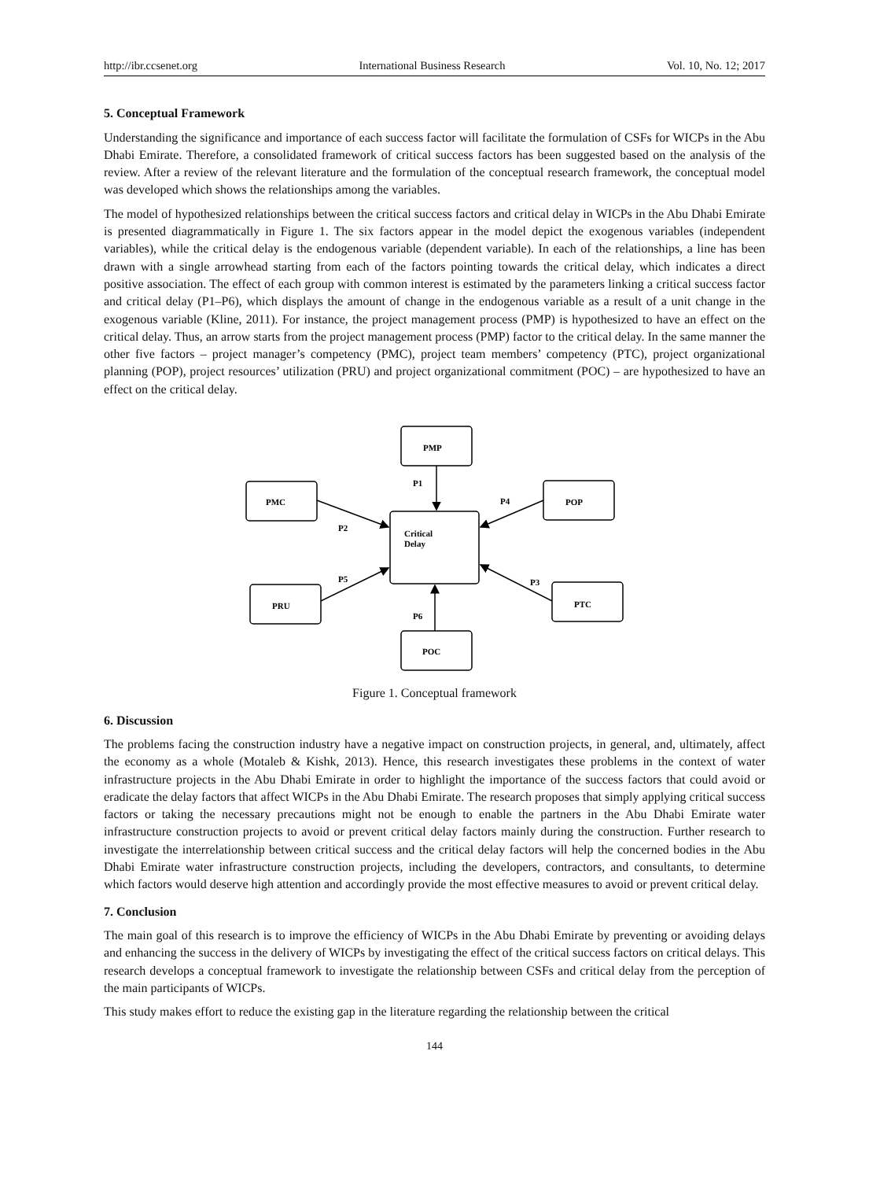http://ibr.ccsenet.org International Business Research Vol. 10, No. 12; 2017
5. Conceptual Framework
Understanding the significance and importance of each success factor will facilitate the formulation of CSFs for WICPs in the Abu Dhabi Emirate. Therefore, a consolidated framework of critical success factors has been suggested based on the analysis of the review. After a review of the relevant literature and the formulation of the conceptual research framework, the conceptual model was developed which shows the relationships among the variables.
The model of hypothesized relationships between the critical success factors and critical delay in WICPs in the Abu Dhabi Emirate is presented diagrammatically in Figure 1. The six factors appear in the model depict the exogenous variables (independent variables), while the critical delay is the endogenous variable (dependent variable). In each of the relationships, a line has been drawn with a single arrowhead starting from each of the factors pointing towards the critical delay, which indicates a direct positive association. The effect of each group with common interest is estimated by the parameters linking a critical success factor and critical delay (P1–P6), which displays the amount of change in the endogenous variable as a result of a unit change in the exogenous variable (Kline, 2011). For instance, the project management process (PMP) is hypothesized to have an effect on the critical delay. Thus, an arrow starts from the project management process (PMP) factor to the critical delay. In the same manner the other five factors – project manager’s competency (PMC), project team members’ competency (PTC), project organizational planning (POP), project resources’ utilization (PRU) and project organizational commitment (POC) – are hypothesized to have an effect on the critical delay.
PMP
PMC
POP
Critical
Delay
PRU
PTC
POC
P1
P2
P4
P5
P3
P6
Figure 1. Conceptual framework
6. Discussion
The problems facing the construction industry have a negative impact on construction projects, in general, and, ultimately, affect the economy as a whole (Motaleb & Kishk, 2013). Hence, this research investigates these problems in the context of water infrastructure projects in the Abu Dhabi Emirate in order to highlight the importance of the success factors that could avoid or eradicate the delay factors that affect WICPs in the Abu Dhabi Emirate. The research proposes that simply applying critical success factors or taking the necessary precautions might not be enough to enable the partners in the Abu Dhabi Emirate water infrastructure construction projects to avoid or prevent critical delay factors mainly during the construction. Further research to investigate the interrelationship between critical success and the critical delay factors will help the concerned bodies in the Abu Dhabi Emirate water infrastructure construction projects, including the developers, contractors, and consultants, to determine which factors would deserve high attention and accordingly provide the most effective measures to avoid or prevent critical delay.
7. Conclusion
The main goal of this research is to improve the efficiency of WICPs in the Abu Dhabi Emirate by preventing or avoiding delays and enhancing the success in the delivery of WICPs by investigating the effect of the critical success factors on critical delays. This research develops a conceptual framework to investigate the relationship between CSFs and critical delay from the perception of the main participants of WICPs.
This study makes effort to reduce the existing gap in the literature regarding the relationship between the critical
144